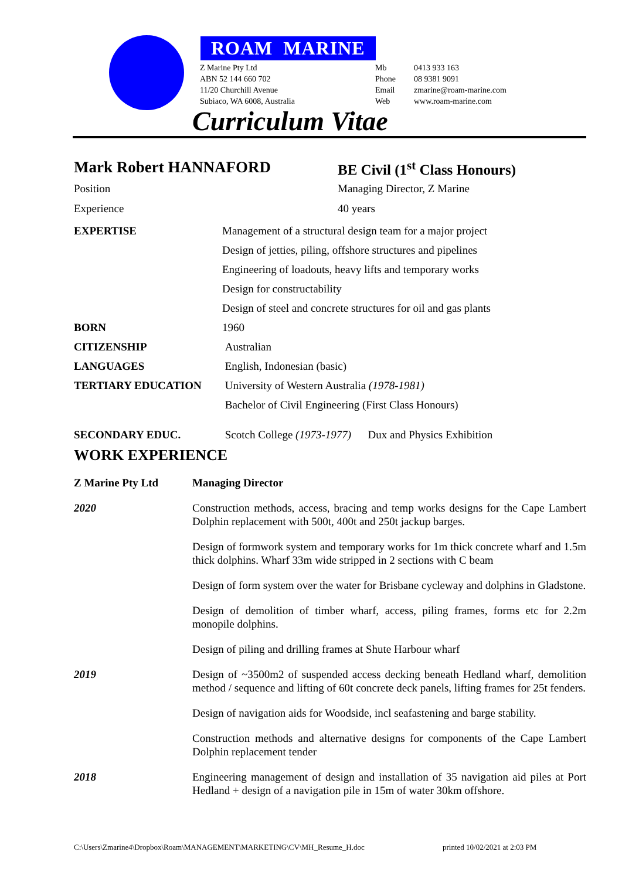ROAM MARINE
Z Marine Pty Ltd
ABN 52 144 660 702
11/20 Churchill Avenue
Subiaco, WA 6008, Australia
Mb
Phone
Email
Web
0413 933 163
08 9381 9091
zmarine@roam-marine.com
www.roam-marine.com
Curriculum Vitae
| Mark Robert HANNAFORD | BE Civil (1<sup>st</sup> Class Honours) |
| Position | Managing Director, Z Marine |
| Experience | 40 years |
| EXPERTISE | Management of a structural design team for a major project |
| | Design of jetties, piling, offshore structures and pipelines |
| | Engineering of loadouts, heavy lifts and temporary works |
| | Design for constructability |
| | Design of steel and concrete structures for oil and gas plants |
| BORN | 1960 |
| CITIZENSHIP | Australian |
| LANGUAGES | English, Indonesian (basic) |
| TERTIARY EDUCATION | University of Western Australia (1978-1981) |
| | Bachelor of Civil Engineering (First Class Honours) |
| SECONDARY EDUC. | Scotch College (1973-1977) Dux and Physics Exhibition |
WORK EXPERIENCE
| Z Marine Pty Ltd | Managing Director |
| 2020 | Construction methods, access, bracing and temp works designs for the Cape Lambert Dolphin replacement with 500t, 400t and 250t jackup barges. |
| | Design of formwork system and temporary works for 1m thick concrete wharf and 1.5m thick dolphins. Wharf 33m wide stripped in 2 sections with C beam |
| | Design of form system over the water for Brisbane cycleway and dolphins in Gladstone. |
| | Design of demolition of timber wharf, access, piling frames, forms etc for 2.2m monopile dolphins. |
| | Design of piling and drilling frames at Shute Harbour wharf |
| 2019 | Design of ~3500m2 of suspended access decking beneath Hedland wharf, demolition method / sequence and lifting of 60t concrete deck panels, lifting frames for 25t fenders. |
| | Design of navigation aids for Woodside, incl seafastening and barge stability. |
| | Construction methods and alternative designs for components of the Cape Lambert Dolphin replacement tender |
| 2018 | Engineering management of design and installation of 35 navigation aid piles at Port Hedland + design of a navigation pile in 15m of water 30km offshore. |
C:\Users\Zmarine4\Dropbox\Roam\MANAGEMENT\MARKETING\CV\MH_Resume_H.doc
printed 10/02/2021 at 2:03 PM